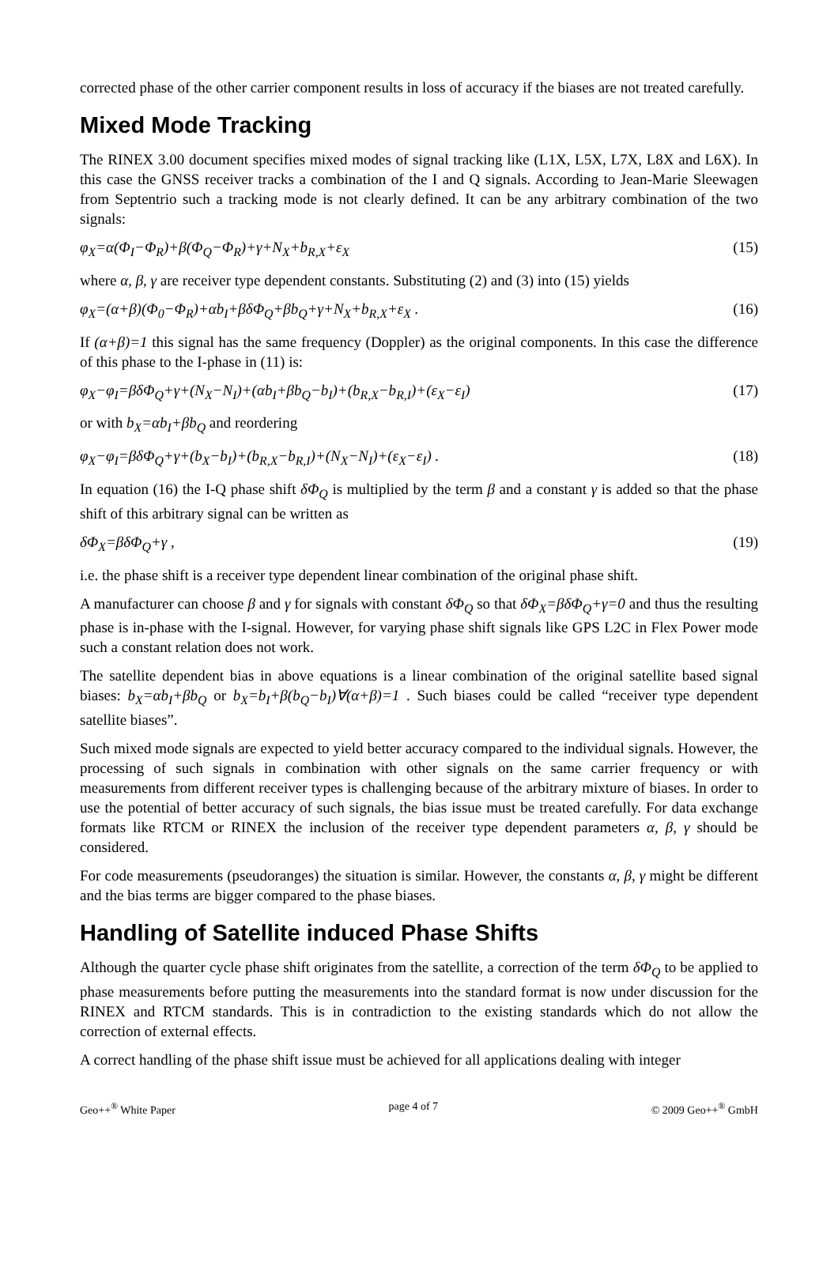corrected phase of the other carrier component results in loss of accuracy if the biases are not treated carefully.
Mixed Mode Tracking
The RINEX 3.00 document specifies mixed modes of signal tracking like (L1X, L5X, L7X, L8X and L6X). In this case the GNSS receiver tracks a combination of the I and Q signals. According to Jean-Marie Sleewagen from Septentrio such a tracking mode is not clearly defined. It can be any arbitrary combination of the two signals:
φ<sub>X</sub>=α(Φ<sub>I</sub>−Φ<sub>R</sub>)+β(Φ<sub>Q</sub>−Φ<sub>R</sub>)+γ+N<sub>X</sub>+b<sub>R,X</sub>+ε<sub>X</sub> (15)
where α, β, γ are receiver type dependent constants. Substituting (2) and (3) into (15) yields
φ<sub>X</sub>=(α+β)(Φ<sub>0</sub>−Φ<sub>R</sub>)+αb<sub>I</sub>+βδΦ<sub>Q</sub>+βb<sub>Q</sub>+γ+N<sub>X</sub>+b<sub>R,X</sub>+ε<sub>X</sub> . (16)
If (α+β)=1 this signal has the same frequency (Doppler) as the original components. In this case the difference of this phase to the I-phase in (11) is:
φ<sub>X</sub>−φ<sub>I</sub>=βδΦ<sub>Q</sub>+γ+(N<sub>X</sub>−N<sub>I</sub>)+(αb<sub>I</sub>+βb<sub>Q</sub>−b<sub>I</sub>)+(b<sub>R,X</sub>−b<sub>R,I</sub>)+(ε<sub>X</sub>−ε<sub>I</sub>) (17)
or with b<sub>X</sub>=αb<sub>I</sub>+βb<sub>Q</sub> and reordering
φ<sub>X</sub>−φ<sub>I</sub>=βδΦ<sub>Q</sub>+γ+(b<sub>X</sub>−b<sub>I</sub>)+(b<sub>R,X</sub>−b<sub>R,I</sub>)+(N<sub>X</sub>−N<sub>I</sub>)+(ε<sub>X</sub>−ε<sub>I</sub>) . (18)
In equation (16) the I-Q phase shift δΦ<sub>Q</sub> is multiplied by the term β and a constant γ is added so that the phase shift of this arbitrary signal can be written as
δΦ<sub>X</sub>=βδΦ<sub>Q</sub>+γ , (19)
i.e. the phase shift is a receiver type dependent linear combination of the original phase shift.
A manufacturer can choose β and γ for signals with constant δΦ<sub>Q</sub> so that δΦ<sub>X</sub>=βδΦ<sub>Q</sub>+γ=0 and thus the resulting phase is in-phase with the I-signal. However, for varying phase shift signals like GPS L2C in Flex Power mode such a constant relation does not work.
The satellite dependent bias in above equations is a linear combination of the original satellite based signal biases: b<sub>X</sub>=αb<sub>I</sub>+βb<sub>Q</sub> or b<sub>X</sub>=b<sub>I</sub>+β(b<sub>Q</sub>−b<sub>I</sub>)∀(α+β)=1 . Such biases could be called “receiver type dependent satellite biases”.
Such mixed mode signals are expected to yield better accuracy compared to the individual signals. However, the processing of such signals in combination with other signals on the same carrier frequency or with measurements from different receiver types is challenging because of the arbitrary mixture of biases. In order to use the potential of better accuracy of such signals, the bias issue must be treated carefully. For data exchange formats like RTCM or RINEX the inclusion of the receiver type dependent parameters α, β, γ should be considered.
For code measurements (pseudoranges) the situation is similar. However, the constants α, β, γ might be different and the bias terms are bigger compared to the phase biases.
Handling of Satellite induced Phase Shifts
Although the quarter cycle phase shift originates from the satellite, a correction of the term δΦ<sub>Q</sub> to be applied to phase measurements before putting the measurements into the standard format is now under discussion for the RINEX and RTCM standards. This is in contradiction to the existing standards which do not allow the correction of external effects.
A correct handling of the phase shift issue must be achieved for all applications dealing with integer
Geo++<sup>®</sup> White Paper page 4 of 7 © 2009 Geo++<sup>®</sup> GmbH